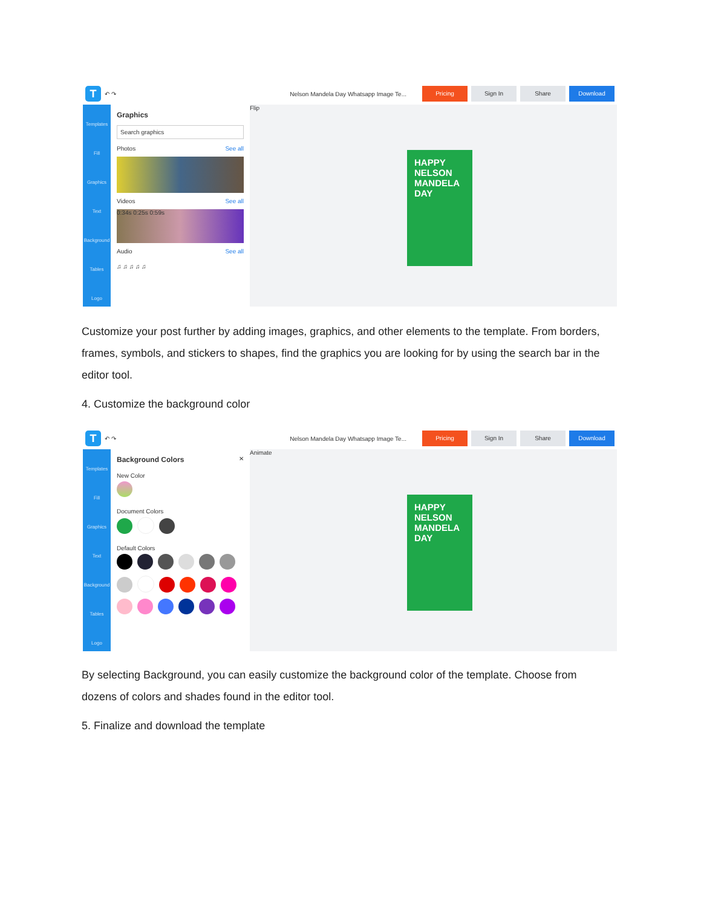T ↶ ↷ Nelson Mandela Day Whatsapp Image Te... Pricing Sign In Share Download
Templates
Fill
Graphics
Text
Background
Tables
Logo
Graphics
Search graphics
Photos See all
Videos See all
0:34s 0:25s 0:59s
Audio See all
♫ ♫ ♫ ♫ ♫
Flip
HAPPY NELSON MANDELA DAY
Customize your post further by adding images, graphics, and other elements to the template. From borders, frames, symbols, and stickers to shapes, find the graphics you are looking for by using the search bar in the editor tool.
4. Customize the background color
T ↶ ↷ Nelson Mandela Day Whatsapp Image Te... Pricing Sign In Share Download
Templates
Fill
Graphics
Text
Background
Tables
Logo
Background Colors ✕
New Color
Document Colors
Default Colors
Animate
HAPPY NELSON MANDELA DAY
By selecting Background, you can easily customize the background color of the template. Choose from dozens of colors and shades found in the editor tool.
5. Finalize and download the template